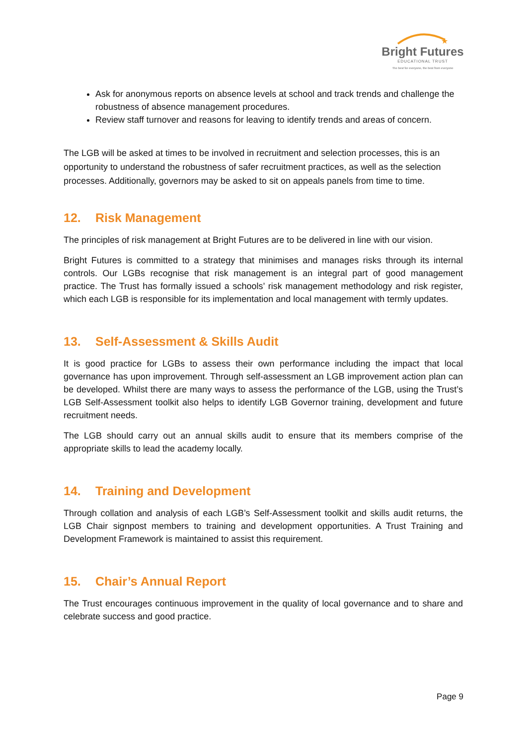★
Bright Futures
EDUCATIONAL TRUST
The best for everyone, the best from everyone
Ask for anonymous reports on absence levels at school and track trends and challenge the robustness of absence management procedures.
Review staff turnover and reasons for leaving to identify trends and areas of concern.
The LGB will be asked at times to be involved in recruitment and selection processes, this is an opportunity to understand the robustness of safer recruitment practices, as well as the selection processes. Additionally, governors may be asked to sit on appeals panels from time to time.
12. Risk Management
The principles of risk management at Bright Futures are to be delivered in line with our vision.
Bright Futures is committed to a strategy that minimises and manages risks through its internal controls. Our LGBs recognise that risk management is an integral part of good management practice. The Trust has formally issued a schools’ risk management methodology and risk register, which each LGB is responsible for its implementation and local management with termly updates.
13. Self-Assessment & Skills Audit
It is good practice for LGBs to assess their own performance including the impact that local governance has upon improvement. Through self-assessment an LGB improvement action plan can be developed. Whilst there are many ways to assess the performance of the LGB, using the Trust’s LGB Self-Assessment toolkit also helps to identify LGB Governor training, development and future recruitment needs.
The LGB should carry out an annual skills audit to ensure that its members comprise of the appropriate skills to lead the academy locally.
14. Training and Development
Through collation and analysis of each LGB’s Self-Assessment toolkit and skills audit returns, the LGB Chair signpost members to training and development opportunities. A Trust Training and Development Framework is maintained to assist this requirement.
15. Chair’s Annual Report
The Trust encourages continuous improvement in the quality of local governance and to share and celebrate success and good practice.
Page 9